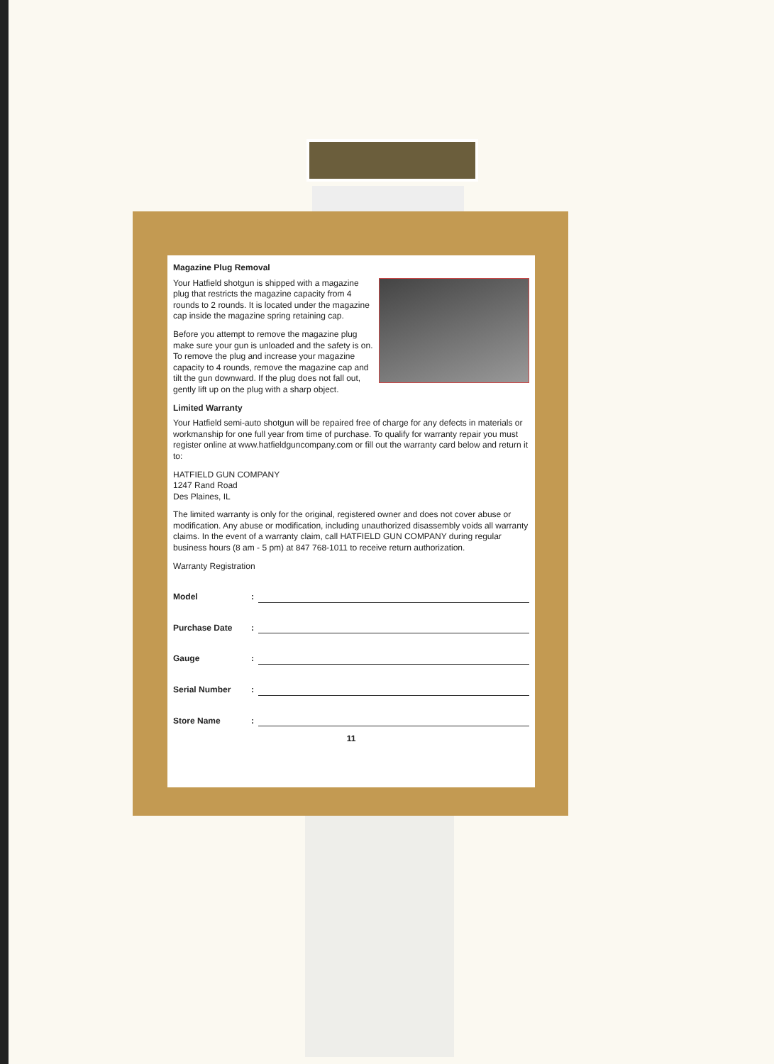Magazine Plug Removal
Your Hatfield shotgun is shipped with a magazine plug that restricts the magazine capacity from 4 rounds to 2 rounds. It is located under the magazine cap inside the magazine spring retaining cap.
Before you attempt to remove the magazine plug make sure your gun is unloaded and the safety is on. To remove the plug and increase your magazine capacity to 4 rounds, remove the magazine cap and tilt the gun downward. If the plug does not fall out, gently lift up on the plug with a sharp object.
Limited Warranty
Your Hatfield semi-auto shotgun will be repaired free of charge for any defects in materials or workmanship for one full year from time of purchase. To qualify for warranty repair you must register online at www.hatfieldguncompany.com or fill out the warranty card below and return it to:
HATFIELD GUN COMPANY
1247 Rand Road
Des Plaines, IL
The limited warranty is only for the original, registered owner and does not cover abuse or modification. Any abuse or modification, including unauthorized disassembly voids all warranty claims. In the event of a warranty claim, call HATFIELD GUN COMPANY during regular business hours (8 am - 5 pm) at 847 768-1011 to receive return authorization.
Warranty Registration
Model:
Purchase Date:
Gauge:
Serial Number:
Store Name:
11